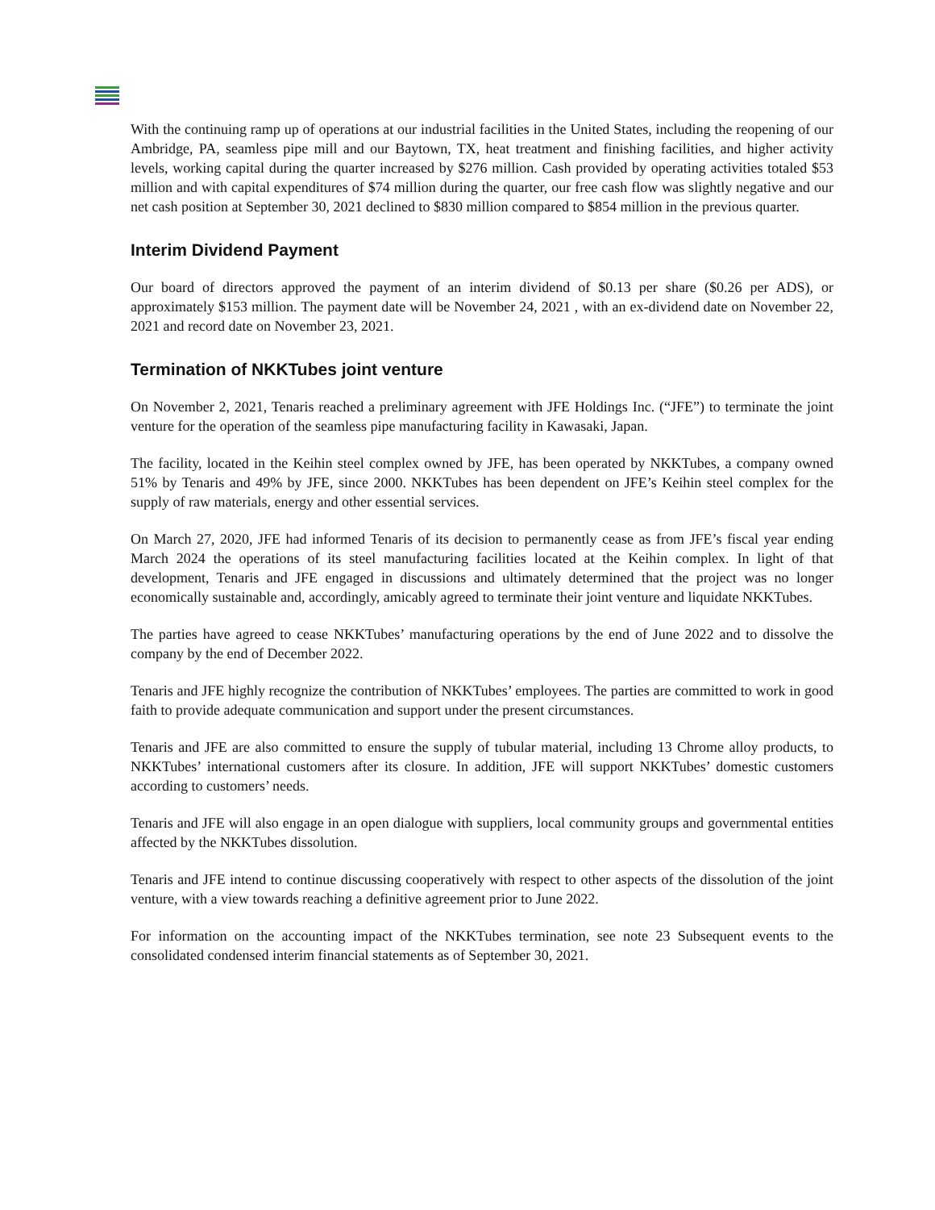With the continuing ramp up of operations at our industrial facilities in the United States, including the reopening of our Ambridge, PA, seamless pipe mill and our Baytown, TX, heat treatment and finishing facilities, and higher activity levels, working capital during the quarter increased by $276 million. Cash provided by operating activities totaled $53 million and with capital expenditures of $74 million during the quarter, our free cash flow was slightly negative and our net cash position at September 30, 2021 declined to $830 million compared to $854 million in the previous quarter.
Interim Dividend Payment
Our board of directors approved the payment of an interim dividend of $0.13 per share ($0.26 per ADS), or approximately $153 million. The payment date will be November 24, 2021 , with an ex-dividend date on November 22, 2021 and record date on November 23, 2021.
Termination of NKKTubes joint venture
On November 2, 2021, Tenaris reached a preliminary agreement with JFE Holdings Inc. (“JFE”) to terminate the joint venture for the operation of the seamless pipe manufacturing facility in Kawasaki, Japan.
The facility, located in the Keihin steel complex owned by JFE, has been operated by NKKTubes, a company owned 51% by Tenaris and 49% by JFE, since 2000. NKKTubes has been dependent on JFE’s Keihin steel complex for the supply of raw materials, energy and other essential services.
On March 27, 2020, JFE had informed Tenaris of its decision to permanently cease as from JFE’s fiscal year ending March 2024 the operations of its steel manufacturing facilities located at the Keihin complex. In light of that development, Tenaris and JFE engaged in discussions and ultimately determined that the project was no longer economically sustainable and, accordingly, amicably agreed to terminate their joint venture and liquidate NKKTubes.
The parties have agreed to cease NKKTubes’ manufacturing operations by the end of June 2022 and to dissolve the company by the end of December 2022.
Tenaris and JFE highly recognize the contribution of NKKTubes’ employees. The parties are committed to work in good faith to provide adequate communication and support under the present circumstances.
Tenaris and JFE are also committed to ensure the supply of tubular material, including 13 Chrome alloy products, to NKKTubes’ international customers after its closure. In addition, JFE will support NKKTubes’ domestic customers according to customers’ needs.
Tenaris and JFE will also engage in an open dialogue with suppliers, local community groups and governmental entities affected by the NKKTubes dissolution.
Tenaris and JFE intend to continue discussing cooperatively with respect to other aspects of the dissolution of the joint venture, with a view towards reaching a definitive agreement prior to June 2022.
For information on the accounting impact of the NKKTubes termination, see note 23 Subsequent events to the consolidated condensed interim financial statements as of September 30, 2021.